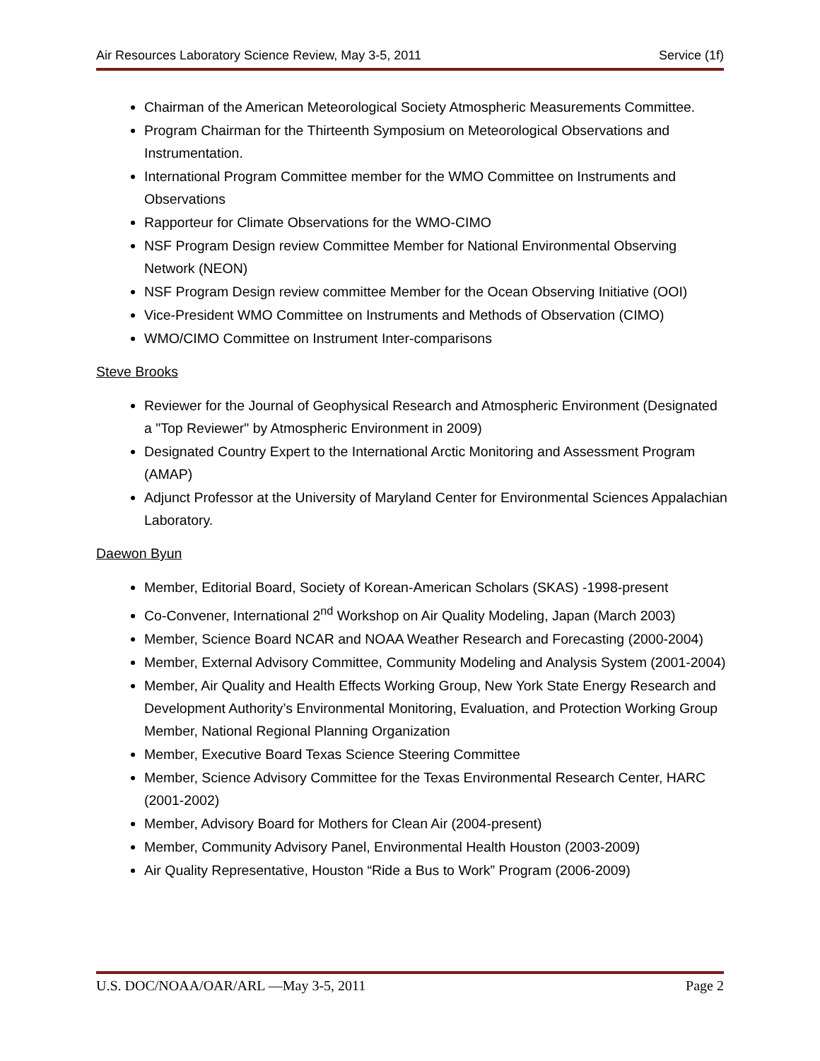Air Resources Laboratory Science Review, May 3-5, 2011 Service (1f)
Chairman of the American Meteorological Society Atmospheric Measurements Committee.
Program Chairman for the Thirteenth Symposium on Meteorological Observations and Instrumentation.
International Program Committee member for the WMO Committee on Instruments and Observations
Rapporteur for Climate Observations for the WMO-CIMO
NSF Program Design review Committee Member for National Environmental Observing Network (NEON)
NSF Program Design review committee Member for the Ocean Observing Initiative (OOI)
Vice-President WMO Committee on Instruments and Methods of Observation (CIMO)
WMO/CIMO Committee on Instrument Inter-comparisons
Steve Brooks
Reviewer for the Journal of Geophysical Research and Atmospheric Environment (Designated a "Top Reviewer" by Atmospheric Environment in 2009)
Designated Country Expert to the International Arctic Monitoring and Assessment Program (AMAP)
Adjunct Professor at the University of Maryland Center for Environmental Sciences Appalachian Laboratory.
Daewon Byun
Member, Editorial Board, Society of Korean-American Scholars (SKAS) -1998-present
Co-Convener, International 2<sup>nd</sup> Workshop on Air Quality Modeling, Japan (March 2003)
Member, Science Board NCAR and NOAA Weather Research and Forecasting (2000-2004)
Member, External Advisory Committee, Community Modeling and Analysis System (2001-2004)
Member, Air Quality and Health Effects Working Group, New York State Energy Research and Development Authority’s Environmental Monitoring, Evaluation, and Protection Working Group Member, National Regional Planning Organization
Member, Executive Board Texas Science Steering Committee
Member, Science Advisory Committee for the Texas Environmental Research Center, HARC (2001-2002)
Member, Advisory Board for Mothers for Clean Air (2004-present)
Member, Community Advisory Panel, Environmental Health Houston (2003-2009)
Air Quality Representative, Houston “Ride a Bus to Work” Program (2006-2009)
U.S. DOC/NOAA/OAR/ARL —May 3-5, 2011 Page 2